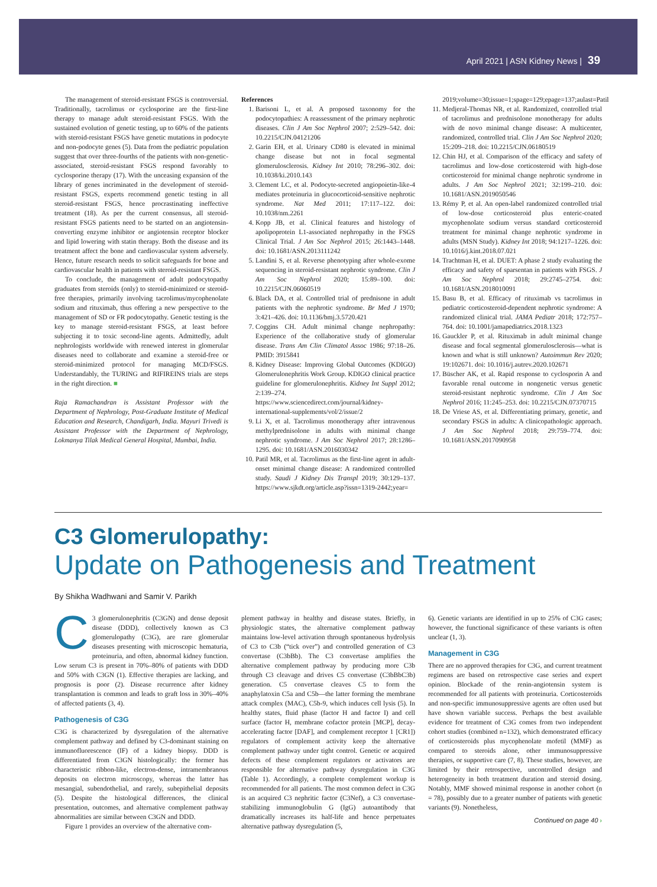April 2021 | ASN Kidney News | 39
The management of steroid-resistant FSGS is controversial. Traditionally, tacrolimus or cyclosporine are the first-line therapy to manage adult steroid-resistant FSGS. With the sustained evolution of genetic testing, up to 60% of the patients with steroid-resistant FSGS have genetic mutations in podocyte and non-podocyte genes (5). Data from the pediatric population suggest that over three-fourths of the patients with non-genetic-associated, steroid-resistant FSGS respond favorably to cyclosporine therapy (17). With the unceasing expansion of the library of genes incriminated in the development of steroid-resistant FSGS, experts recommend genetic testing in all steroid-resistant FSGS, hence procrastinating ineffective treatment (18). As per the current consensus, all steroid-resistant FSGS patients need to be started on an angiotensin-converting enzyme inhibitor or angiotensin receptor blocker and lipid lowering with statin therapy. Both the disease and its treatment affect the bone and cardiovascular system adversely. Hence, future research needs to solicit safeguards for bone and cardiovascular health in patients with steroid-resistant FSGS.
To conclude, the management of adult podocytopathy graduates from steroids (only) to steroid-minimized or steroid-free therapies, primarily involving tacrolimus/mycophenolate sodium and rituximab, thus offering a new perspective to the management of SD or FR podocytopathy. Genetic testing is the key to manage steroid-resistant FSGS, at least before subjecting it to toxic second-line agents. Admittedly, adult nephrologists worldwide with renewed interest in glomerular diseases need to collaborate and examine a steroid-free or steroid-minimized protocol for managing MCD/FSGS. Understandably, the TURING and RIFIREINS trials are steps in the right direction. ■
Raja Ramachandran is Assistant Professor with the Department of Nephrology, Post-Graduate Institute of Medical Education and Research, Chandigarh, India. Mayuri Trivedi is Assistant Professor with the Department of Nephrology, Lokmanya Tilak Medical General Hospital, Mumbai, India.
References
1. Barisoni L, et al. A proposed taxonomy for the podocytopathies: A reassessment of the primary nephrotic diseases. Clin J Am Soc Nephrol 2007; 2:529–542. doi: 10.2215/CJN.04121206
2. Garin EH, et al. Urinary CD80 is elevated in minimal change disease but not in focal segmental glomerulosclerosis. Kidney Int 2010; 78:296–302. doi: 10.1038/ki.2010.143
3. Clement LC, et al. Podocyte-secreted angiopoietin-like-4 mediates proteinuria in glucocorticoid-sensitive nephrotic syndrome. Nat Med 2011; 17:117–122. doi: 10.1038/nm.2261
4. Kopp JB, et al. Clinical features and histology of apolipoprotein L1-associated nephropathy in the FSGS Clinical Trial. J Am Soc Nephrol 2015; 26:1443–1448. doi: 10.1681/ASN.2013111242
5. Landini S, et al. Reverse phenotyping after whole-exome sequencing in steroid-resistant nephrotic syndrome. Clin J Am Soc Nephrol 2020; 15:89–100. doi: 10.2215/CJN.06060519
6. Black DA, et al. Controlled trial of prednisone in adult patients with the nephrotic syndrome. Br Med J 1970; 3:421–426. doi: 10.1136/bmj.3.5720.421
7. Coggins CH. Adult minimal change nephropathy: Experience of the collaborative study of glomerular disease. Trans Am Clin Climatol Assoc 1986; 97:18–26. PMID: 3915841
8. Kidney Disease: Improving Global Outcomes (KDIGO) Glomerulonephritis Work Group. KDIGO clinical practice guideline for glomerulonephritis. Kidney Int Suppl 2012; 2:139–274. https://www.sciencedirect.com/journal/kidney-international-supplements/vol/2/issue/2
9. Li X, et al. Tacrolimus monotherapy after intravenous methylprednisolone in adults with minimal change nephrotic syndrome. J Am Soc Nephrol 2017; 28:1286–1295. doi: 10.1681/ASN.2016030342
10. Patil MR, et al. Tacrolimus as the first-line agent in adult-onset minimal change disease: A randomized controlled study. Saudi J Kidney Dis Transpl 2019; 30:129–137. https://www.sjkdt.org/article.asp?issn=1319-2442;year=
2019;volume=30;issue=1;spage=129;epage=137;aulast=Patil
11. Medjeral-Thomas NR, et al. Randomized, controlled trial of tacrolimus and prednisolone monotherapy for adults with de novo minimal change disease: A multicenter, randomized, controlled trial. Clin J Am Soc Nephrol 2020; 15:209–218. doi: 10.2215/CJN.06180519
12. Chin HJ, et al. Comparison of the efficacy and safety of tacrolimus and low-dose corticosteroid with high-dose corticosteroid for minimal change nephrotic syndrome in adults. J Am Soc Nephrol 2021; 32:199–210. doi: 10.1681/ASN.2019050546
13. Rémy P, et al. An open-label randomized controlled trial of low-dose corticosteroid plus enteric-coated mycophenolate sodium versus standard corticosteroid treatment for minimal change nephrotic syndrome in adults (MSN Study). Kidney Int 2018; 94:1217–1226. doi: 10.1016/j.kint.2018.07.021
14. Trachtman H, et al. DUET: A phase 2 study evaluating the efficacy and safety of sparsentan in patients with FSGS. J Am Soc Nephrol 2018; 29:2745–2754. doi: 10.1681/ASN.2018010091
15. Basu B, et al. Efficacy of rituximab vs tacrolimus in pediatric corticosteroid-dependent nephrotic syndrome: A randomized clinical trial. JAMA Pediatr 2018; 172:757–764. doi: 10.1001/jamapediatrics.2018.1323
16. Gauckler P, et al. Rituximab in adult minimal change disease and focal segmental glomerulosclerosis—what is known and what is still unknown? Autoimmun Rev 2020; 19:102671. doi: 10.1016/j.autrev.2020.102671
17. Büscher AK, et al. Rapid response to cyclosporin A and favorable renal outcome in nongenetic versus genetic steroid-resistant nephrotic syndrome. Clin J Am Soc Nephrol 2016; 11:245–253. doi: 10.2215/CJN.07370715
18. De Vriese AS, et al. Differentiating primary, genetic, and secondary FSGS in adults: A clinicopathologic approach. J Am Soc Nephrol 2018; 29:759–774. doi: 10.1681/ASN.2017090958
C3 Glomerulopathy:
Update on Pathogenesis and Treatment
By Shikha Wadhwani and Samir V. Parikh
C 3 glomerulonephritis (C3GN) and dense deposit disease (DDD), collectively known as C3 glomerulopathy (C3G), are rare glomerular diseases presenting with microscopic hematuria, proteinuria, and often, abnormal kidney function. Low serum C3 is present in 70%–80% of patients with DDD and 50% with C3GN (1). Effective therapies are lacking, and prognosis is poor (2). Disease recurrence after kidney transplantation is common and leads to graft loss in 30%–40% of affected patients (3, 4).
Pathogenesis of C3G
C3G is characterized by dysregulation of the alternative complement pathway and defined by C3-dominant staining on immunofluorescence (IF) of a kidney biopsy. DDD is differentiated from C3GN histologically: the former has characteristic ribbon-like, electron-dense, intramembranous deposits on electron microscopy, whereas the latter has mesangial, subendothelial, and rarely, subepithelial deposits (5). Despite the histological differences, the clinical presentation, outcomes, and alternative complement pathway abnormalities are similar between C3GN and DDD.
Figure 1 provides an overview of the alternative com-
plement pathway in healthy and disease states. Briefly, in physiologic states, the alternative complement pathway maintains low-level activation through spontaneous hydrolysis of C3 to C3b (“tick over”) and controlled generation of C3 convertase (C3bBb). The C3 convertase amplifies the alternative complement pathway by producing more C3b through C3 cleavage and drives C5 convertase (C3bBbC3b) generation. C5 convertase cleaves C5 to form the anaphylatoxin C5a and C5b—the latter forming the membrane attack complex (MAC), C5b-9, which induces cell lysis (5). In healthy states, fluid phase (factor H and factor I) and cell surface (factor H, membrane cofactor protein [MCP], decay-accelerating factor [DAF], and complement receptor 1 [CR1]) regulators of complement activity keep the alternative complement pathway under tight control. Genetic or acquired defects of these complement regulators or activators are responsible for alternative pathway dysregulation in C3G (Table 1). Accordingly, a complete complement workup is recommended for all patients. The most common defect in C3G is an acquired C3 nephritic factor (C3Nef), a C3 convertase-stabilizing immunoglobulin G (IgG) autoantibody that dramatically increases its half-life and hence perpetuates alternative pathway dysregulation (5,
6). Genetic variants are identified in up to 25% of C3G cases; however, the functional significance of these variants is often unclear (1, 3).
Management in C3G
There are no approved therapies for C3G, and current treatment regimens are based on retrospective case series and expert opinion. Blockade of the renin-angiotensin system is recommended for all patients with proteinuria. Corticosteroids and non-specific immunosuppressive agents are often used but have shown variable success. Perhaps the best available evidence for treatment of C3G comes from two independent cohort studies (combined n=132), which demonstrated efficacy of corticosteroids plus mycophenolate mofetil (MMF) as compared to steroids alone, other immunosuppressive therapies, or supportive care (7, 8). These studies, however, are limited by their retrospective, uncontrolled design and heterogeneity in both treatment duration and steroid dosing. Notably, MMF showed minimal response in another cohort (n = 78), possibly due to a greater number of patients with genetic variants (9). Nonetheless,
Continued on page 40 ›